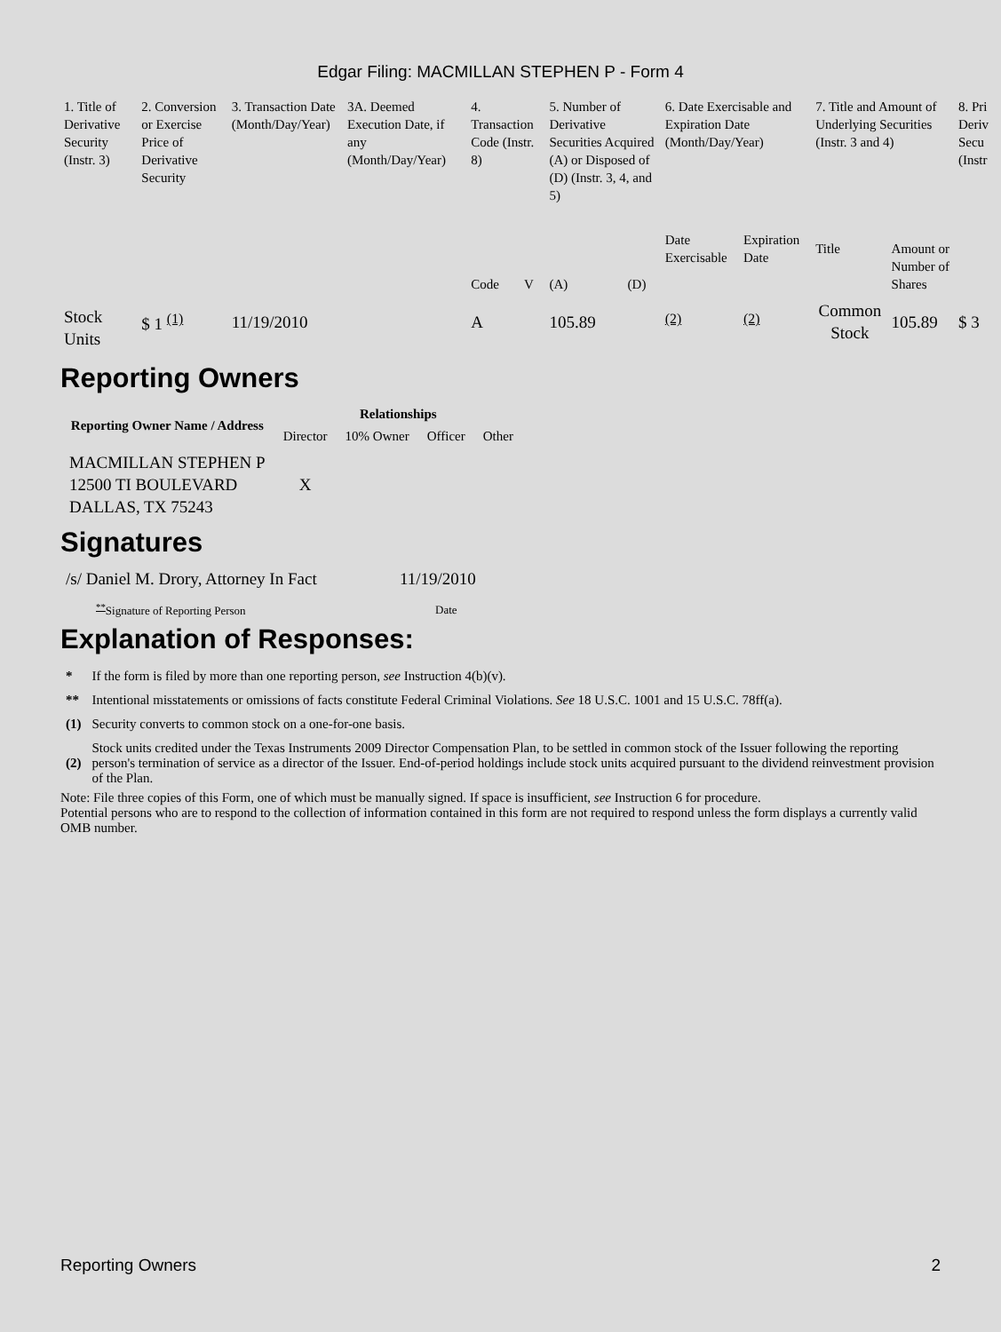Edgar Filing: MACMILLAN STEPHEN P - Form 4
| 1. Title of Derivative Security (Instr. 3) | 2. Conversion or Exercise Price of Derivative Security | 3. Transaction Date (Month/Day/Year) | 3A. Deemed Execution Date, if any (Month/Day/Year) | 4. Transaction Code (Instr. 8) | | 5. Number of Derivative Securities Acquired (A) or Disposed of (D) (Instr. 3, 4, and 5) | | 6. Date Exercisable and Expiration Date (Month/Day/Year) | | 7. Title and Amount of Underlying Securities (Instr. 3 and 4) | | 8. Pri Deriv Secu (Instr |
| | | | | Code | V | (A) | (D) | Date Exercisable | Expiration Date | Title | Amount or Number of Shares | |
| Stock Units | $ 1 <sup>(1)</sup> | 11/19/2010 | | A | | 105.89 | | <sup>(2)</sup> | <sup>(2)</sup> | Common Stock | 105.89 | $ 3 |
Reporting Owners
| Reporting Owner Name / Address | Relationships | | | |
| --- | --- | --- | --- | --- |
| | Director | 10% Owner | Officer | Other |
| MACMILLAN STEPHEN P 12500 TI BOULEVARD DALLAS, TX 75243 | X | | | |
Signatures
| /s/ Daniel M. Drory, Attorney In Fact | 11/19/2010 |
| <sup>**</sup> Signature of Reporting Person | Date |
Explanation of Responses:
| * | If the form is filed by more than one reporting person, see Instruction 4(b)(v). |
| ** | Intentional misstatements or omissions of facts constitute Federal Criminal Violations. See 18 U.S.C. 1001 and 15 U.S.C. 78ff(a). |
| (1) | Security converts to common stock on a one-for-one basis. |
| (2) | Stock units credited under the Texas Instruments 2009 Director Compensation Plan, to be settled in common stock of the Issuer following the reporting person's termination of service as a director of the Issuer. End-of-period holdings include stock units acquired pursuant to the dividend reinvestment provision of the Plan. |
Note: File three copies of this Form, one of which must be manually signed. If space is insufficient, see Instruction 6 for procedure.
Potential persons who are to respond to the collection of information contained in this form are not required to respond unless the form displays a currently valid OMB number.
Reporting Owners 2